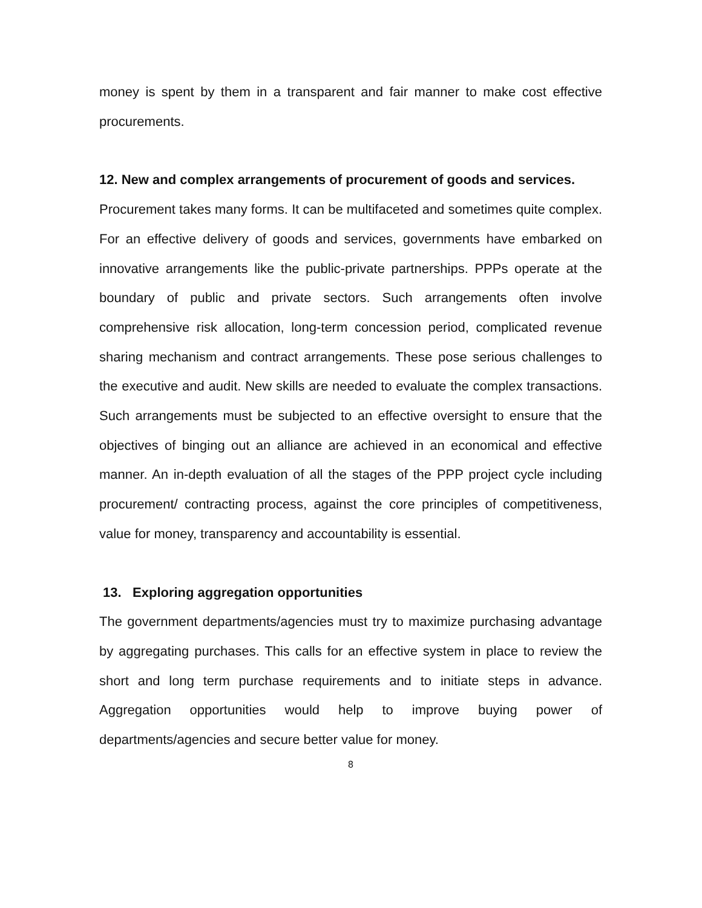money is spent by them in a transparent and fair manner to make cost effective procurements.
12. New and complex arrangements of procurement of goods and services.
Procurement takes many forms. It can be multifaceted and sometimes quite complex. For an effective delivery of goods and services, governments have embarked on innovative arrangements like the public-private partnerships. PPPs operate at the boundary of public and private sectors. Such arrangements often involve comprehensive risk allocation, long-term concession period, complicated revenue sharing mechanism and contract arrangements. These pose serious challenges to the executive and audit. New skills are needed to evaluate the complex transactions. Such arrangements must be subjected to an effective oversight to ensure that the objectives of binging out an alliance are achieved in an economical and effective manner. An in-depth evaluation of all the stages of the PPP project cycle including procurement/ contracting process, against the core principles of competitiveness, value for money, transparency and accountability is essential.
13. Exploring aggregation opportunities
The government departments/agencies must try to maximize purchasing advantage by aggregating purchases. This calls for an effective system in place to review the short and long term purchase requirements and to initiate steps in advance. Aggregation opportunities would help to improve buying power of departments/agencies and secure better value for money.
8